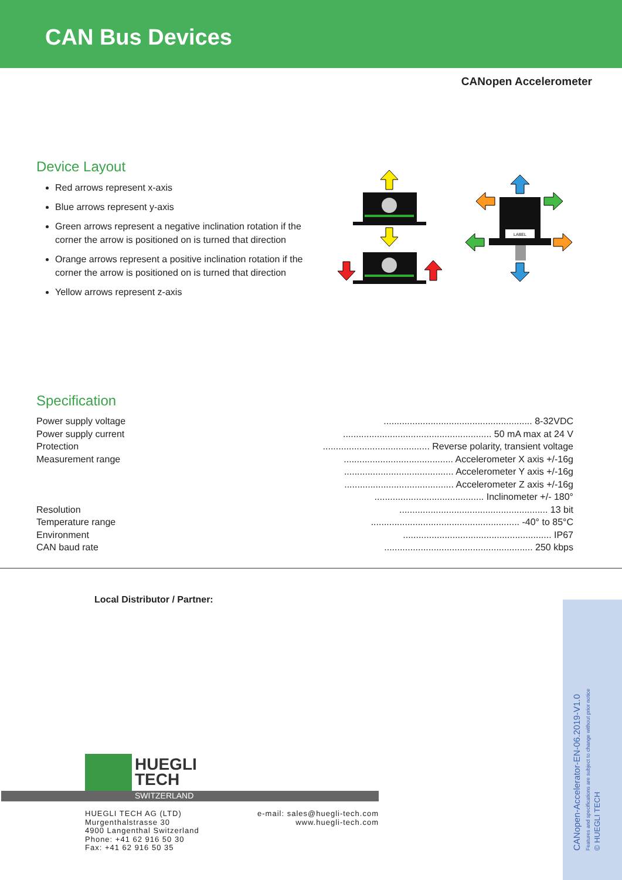CAN Bus Devices
CANopen Accelerometer
Device Layout
Red arrows represent x-axis
Blue arrows represent y-axis
Green arrows represent a negative inclination rotation if the corner the arrow is positioned on is turned that direction
Orange arrows represent a positive inclination rotation if the corner the arrow is positioned on is turned that direction
Yellow arrows represent z-axis
LABEL
Specification
| Power supply voltage | ......................................................... 8-32VDC |
| Power supply current | ......................................................... 50 mA max at 24 V |
| Protection | ......................................... Reverse polarity, transient voltage |
| Measurement range | .......................................... Accelerometer X axis +/-16g |
| | .......................................... Accelerometer Y axis +/-16g |
| | .......................................... Accelerometer Z axis +/-16g |
| | .......................................... Inclinometer +/- 180° |
| Resolution | ......................................................... 13 bit |
| Temperature range | ......................................................... -40° to 85°C |
| Environment | ......................................................... IP67 |
| CAN baud rate | ......................................................... 250 kbps |
Local Distributor / Partner:
HUEGLI
TECH
SWITZERLAND
HUEGLI TECH AG (LTD)
Murgenthalstrasse 30
4900 Langenthal Switzerland
Phone: +41 62 916 50 30
Fax: +41 62 916 50 35
e-mail: sales@huegli-tech.com
www.huegli-tech.com
CANopen-Accelerator-EN-06.2019-V1.0
Features and specifications are subject to change without prior notice
© HUEGLI TECH